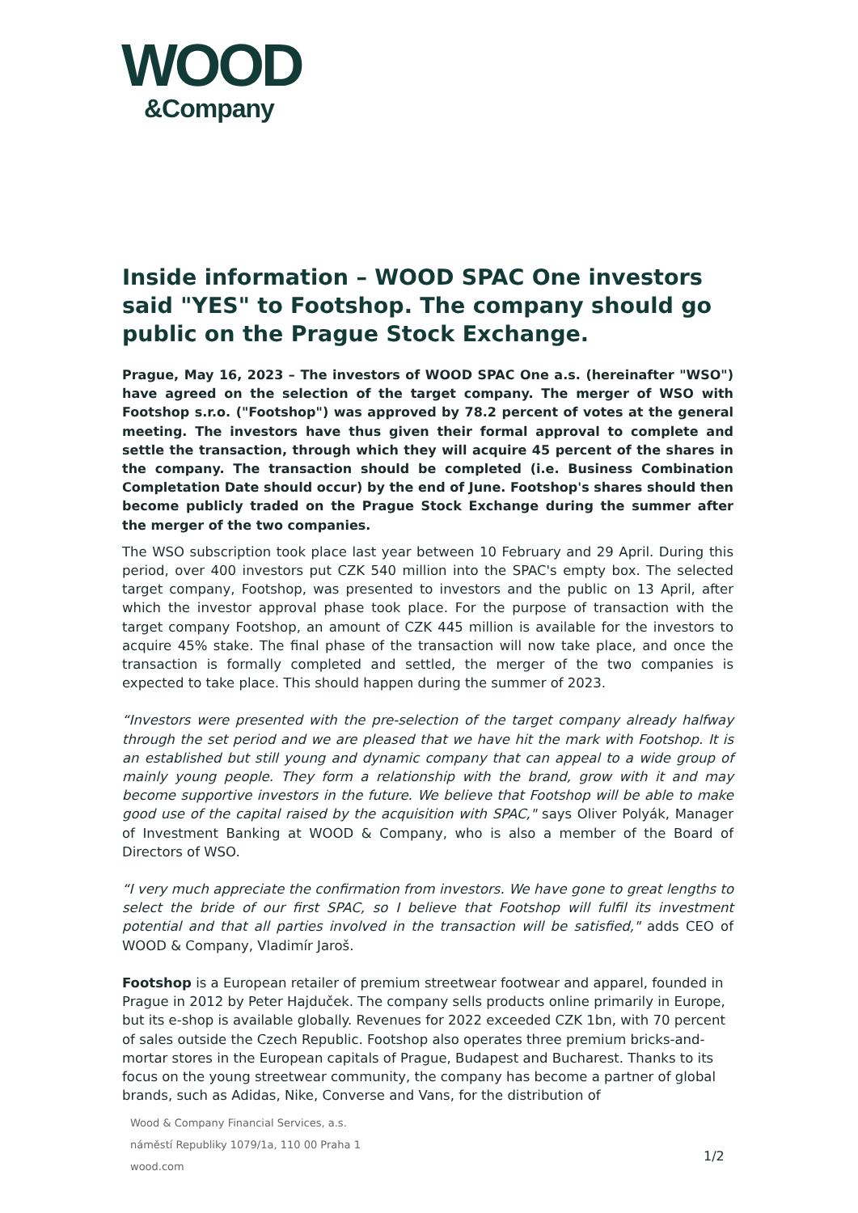WOOD
&Company
Inside information – WOOD SPAC One investors said "YES" to Footshop. The company should go public on the Prague Stock Exchange.
Prague, May 16, 2023 – The investors of WOOD SPAC One a.s. (hereinafter "WSO") have agreed on the selection of the target company. The merger of WSO with Footshop s.r.o. ("Footshop") was approved by 78.2 percent of votes at the general meeting. The investors have thus given their formal approval to complete and settle the transaction, through which they will acquire 45 percent of the shares in the company. The transaction should be completed (i.e. Business Combination Completation Date should occur) by the end of June. Footshop's shares should then become publicly traded on the Prague Stock Exchange during the summer after the merger of the two companies.
The WSO subscription took place last year between 10 February and 29 April. During this period, over 400 investors put CZK 540 million into the SPAC's empty box. The selected target company, Footshop, was presented to investors and the public on 13 April, after which the investor approval phase took place. For the purpose of transaction with the target company Footshop, an amount of CZK 445 million is available for the investors to acquire 45% stake. The final phase of the transaction will now take place, and once the transaction is formally completed and settled, the merger of the two companies is expected to take place. This should happen during the summer of 2023.
“Investors were presented with the pre-selection of the target company already halfway through the set period and we are pleased that we have hit the mark with Footshop. It is an established but still young and dynamic company that can appeal to a wide group of mainly young people. They form a relationship with the brand, grow with it and may become supportive investors in the future. We believe that Footshop will be able to make good use of the capital raised by the acquisition with SPAC," says Oliver Polyák, Manager of Investment Banking at WOOD & Company, who is also a member of the Board of Directors of WSO.
“I very much appreciate the confirmation from investors. We have gone to great lengths to select the bride of our first SPAC, so I believe that Footshop will fulfil its investment potential and that all parties involved in the transaction will be satisfied," adds CEO of WOOD & Company, Vladimír Jaroš.
Footshop is a European retailer of premium streetwear footwear and apparel, founded in Prague in 2012 by Peter Hajduček. The company sells products online primarily in Europe, but its e-shop is available globally. Revenues for 2022 exceeded CZK 1bn, with 70 percent of sales outside the Czech Republic. Footshop also operates three premium bricks-and-mortar stores in the European capitals of Prague, Budapest and Bucharest. Thanks to its focus on the young streetwear community, the company has become a partner of global brands, such as Adidas, Nike, Converse and Vans, for the distribution of
Wood & Company Financial Services, a.s.
náměstí Republiky 1079/1a, 110 00 Praha 1
wood.com
1/2